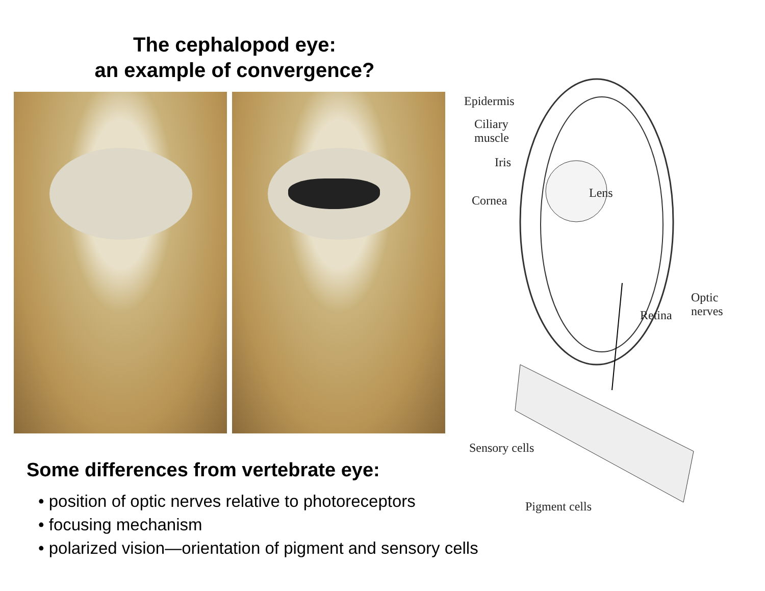The cephalopod eye:
an example of convergence?
Epidermis
Ciliary
muscle
Iris
Cornea
Lens
Retina
Optic
nerves
Sensory cells
Pigment cells
Some differences from vertebrate eye:
• position of optic nerves relative to photoreceptors
• focusing mechanism
• polarized vision—orientation of pigment and sensory cells